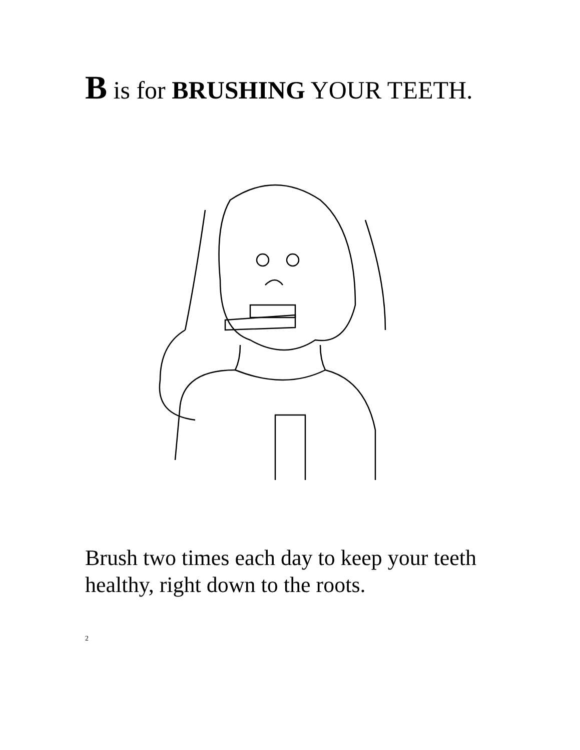B is for BRUSHING YOUR TEETH.
Brush two times each day to keep your teeth healthy, right down to the roots.
2